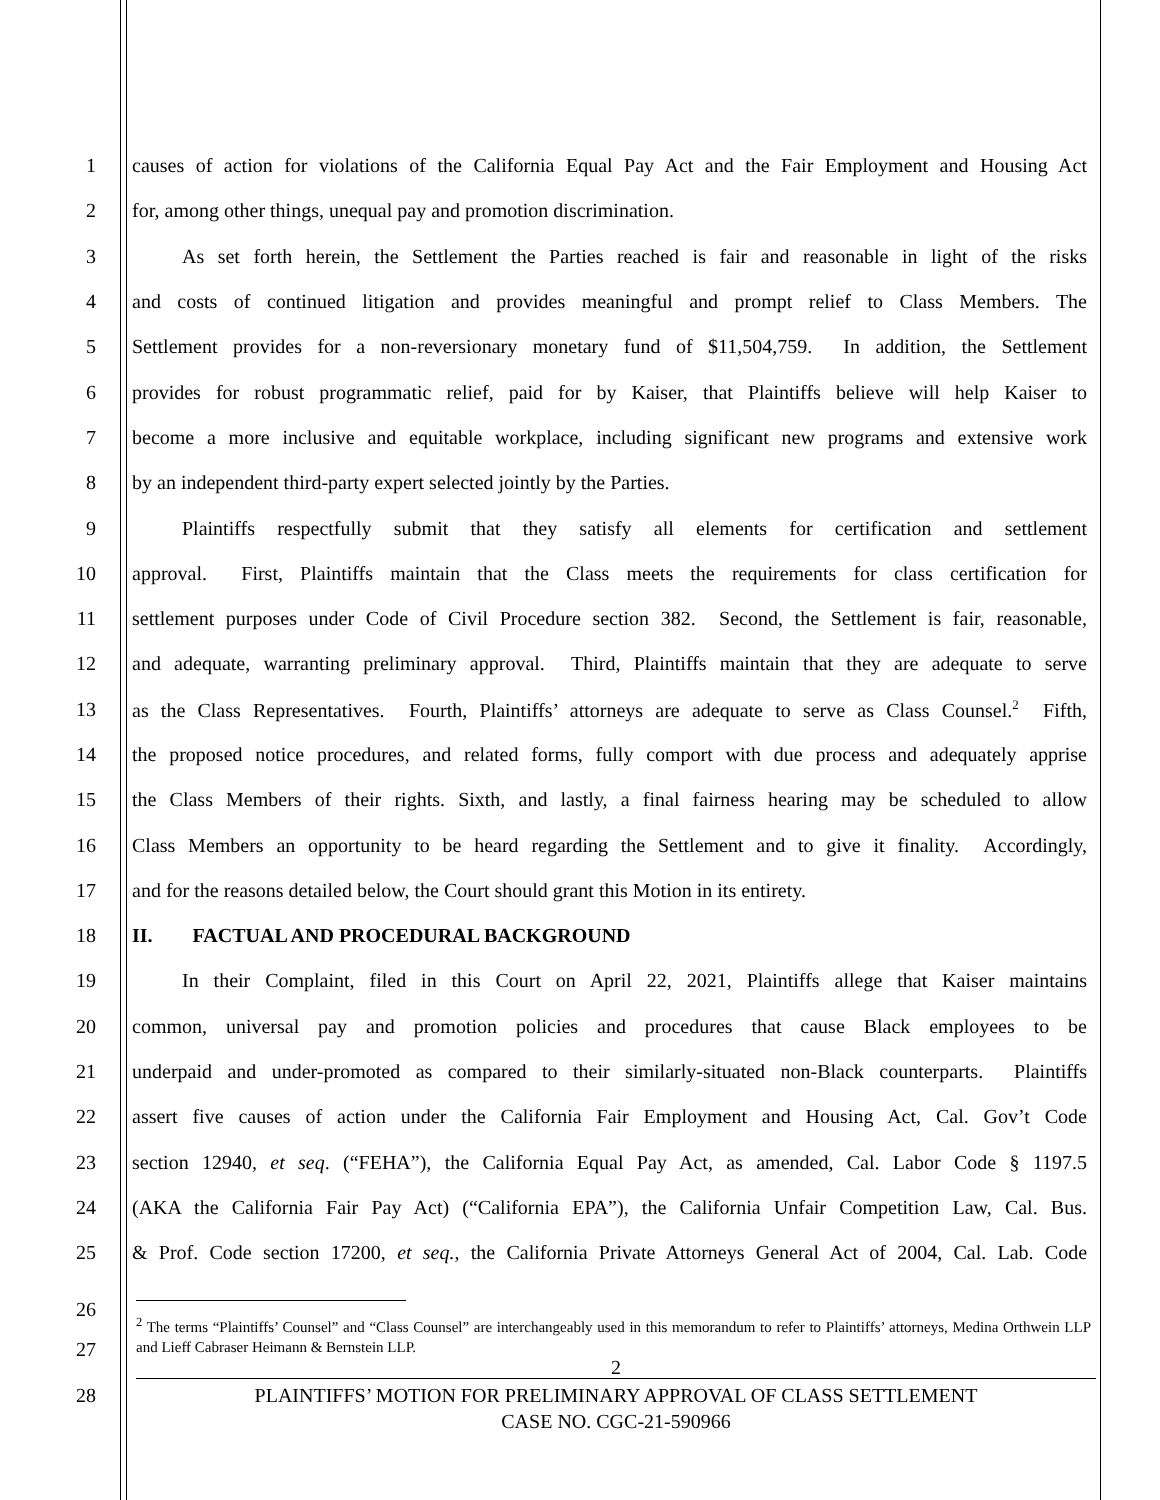1 causes of action for violations of the California Equal Pay Act and the Fair Employment and Housing Act
2 for, among other things, unequal pay and promotion discrimination.
3   As set forth herein, the Settlement the Parties reached is fair and reasonable in light of the risks
4 and costs of continued litigation and provides meaningful and prompt relief to Class Members. The
5 Settlement provides for a non-reversionary monetary fund of $11,504,759. In addition, the Settlement
6 provides for robust programmatic relief, paid for by Kaiser, that Plaintiffs believe will help Kaiser to
7 become a more inclusive and equitable workplace, including significant new programs and extensive work
8 by an independent third-party expert selected jointly by the Parties.
9   Plaintiffs respectfully submit that they satisfy all elements for certification and settlement
10 approval. First, Plaintiffs maintain that the Class meets the requirements for class certification for
11 settlement purposes under Code of Civil Procedure section 382. Second, the Settlement is fair, reasonable,
12 and adequate, warranting preliminary approval. Third, Plaintiffs maintain that they are adequate to serve
13 as the Class Representatives. Fourth, Plaintiffs’ attorneys are adequate to serve as Class Counsel.<sup>2</sup> Fifth,
14 the proposed notice procedures, and related forms, fully comport with due process and adequately apprise
15 the Class Members of their rights. Sixth, and lastly, a final fairness hearing may be scheduled to allow
16 Class Members an opportunity to be heard regarding the Settlement and to give it finality. Accordingly,
17 and for the reasons detailed below, the Court should grant this Motion in its entirety.
18 II.  FACTUAL AND PROCEDURAL BACKGROUND
19   In their Complaint, filed in this Court on April 22, 2021, Plaintiffs allege that Kaiser maintains
20 common, universal pay and promotion policies and procedures that cause Black employees to be
21 underpaid and under-promoted as compared to their similarly-situated non-Black counterparts. Plaintiffs
22 assert five causes of action under the California Fair Employment and Housing Act, Cal. Gov’t Code
23 section 12940, et seq. (“FEHA”), the California Equal Pay Act, as amended, Cal. Labor Code § 1197.5
24 (AKA the California Fair Pay Act) (“California EPA”), the California Unfair Competition Law, Cal. Bus.
25 & Prof. Code section 17200, et seq., the California Private Attorneys General Act of 2004, Cal. Lab. Code
26
<sup>2</sup> The terms “Plaintiffs’ Counsel” and “Class Counsel” are interchangeably used in this memorandum to refer to Plaintiffs’ attorneys, Medina Orthwein LLP and Lieff Cabraser Heimann & Bernstein LLP.
27
2
28
PLAINTIFFS’ MOTION FOR PRELIMINARY APPROVAL OF CLASS SETTLEMENT
CASE NO. CGC-21-590966